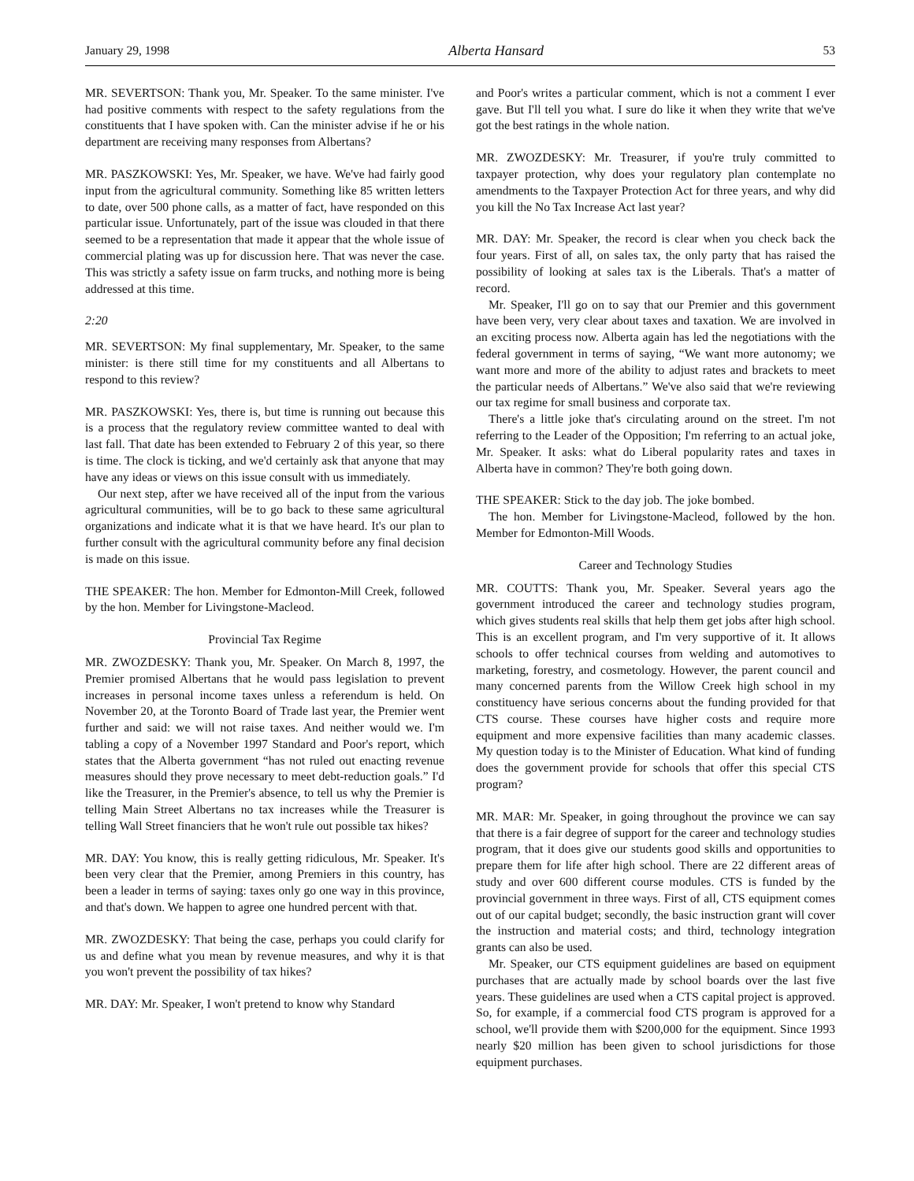January 29, 1998 Alberta Hansard 53
MR. SEVERTSON: Thank you, Mr. Speaker. To the same minister. I've had positive comments with respect to the safety regulations from the constituents that I have spoken with. Can the minister advise if he or his department are receiving many responses from Albertans?
MR. PASZKOWSKI: Yes, Mr. Speaker, we have. We've had fairly good input from the agricultural community. Something like 85 written letters to date, over 500 phone calls, as a matter of fact, have responded on this particular issue. Unfortunately, part of the issue was clouded in that there seemed to be a representation that made it appear that the whole issue of commercial plating was up for discussion here. That was never the case. This was strictly a safety issue on farm trucks, and nothing more is being addressed at this time.
2:20
MR. SEVERTSON: My final supplementary, Mr. Speaker, to the same minister: is there still time for my constituents and all Albertans to respond to this review?
MR. PASZKOWSKI: Yes, there is, but time is running out because this is a process that the regulatory review committee wanted to deal with last fall. That date has been extended to February 2 of this year, so there is time. The clock is ticking, and we'd certainly ask that anyone that may have any ideas or views on this issue consult with us immediately.
Our next step, after we have received all of the input from the various agricultural communities, will be to go back to these same agricultural organizations and indicate what it is that we have heard. It's our plan to further consult with the agricultural community before any final decision is made on this issue.
THE SPEAKER: The hon. Member for Edmonton-Mill Creek, followed by the hon. Member for Livingstone-Macleod.
Provincial Tax Regime
MR. ZWOZDESKY: Thank you, Mr. Speaker. On March 8, 1997, the Premier promised Albertans that he would pass legislation to prevent increases in personal income taxes unless a referendum is held. On November 20, at the Toronto Board of Trade last year, the Premier went further and said: we will not raise taxes. And neither would we. I'm tabling a copy of a November 1997 Standard and Poor's report, which states that the Alberta government “has not ruled out enacting revenue measures should they prove necessary to meet debt-reduction goals.” I'd like the Treasurer, in the Premier's absence, to tell us why the Premier is telling Main Street Albertans no tax increases while the Treasurer is telling Wall Street financiers that he won't rule out possible tax hikes?
MR. DAY: You know, this is really getting ridiculous, Mr. Speaker. It's been very clear that the Premier, among Premiers in this country, has been a leader in terms of saying: taxes only go one way in this province, and that's down. We happen to agree one hundred percent with that.
MR. ZWOZDESKY: That being the case, perhaps you could clarify for us and define what you mean by revenue measures, and why it is that you won't prevent the possibility of tax hikes?
MR. DAY: Mr. Speaker, I won't pretend to know why Standard
and Poor's writes a particular comment, which is not a comment I ever gave. But I'll tell you what. I sure do like it when they write that we've got the best ratings in the whole nation.
MR. ZWOZDESKY: Mr. Treasurer, if you're truly committed to taxpayer protection, why does your regulatory plan contemplate no amendments to the Taxpayer Protection Act for three years, and why did you kill the No Tax Increase Act last year?
MR. DAY: Mr. Speaker, the record is clear when you check back the four years. First of all, on sales tax, the only party that has raised the possibility of looking at sales tax is the Liberals. That's a matter of record.
Mr. Speaker, I'll go on to say that our Premier and this government have been very, very clear about taxes and taxation. We are involved in an exciting process now. Alberta again has led the negotiations with the federal government in terms of saying, “We want more autonomy; we want more and more of the ability to adjust rates and brackets to meet the particular needs of Albertans.” We've also said that we're reviewing our tax regime for small business and corporate tax.
There's a little joke that's circulating around on the street. I'm not referring to the Leader of the Opposition; I'm referring to an actual joke, Mr. Speaker. It asks: what do Liberal popularity rates and taxes in Alberta have in common? They're both going down.
THE SPEAKER: Stick to the day job. The joke bombed.
The hon. Member for Livingstone-Macleod, followed by the hon. Member for Edmonton-Mill Woods.
Career and Technology Studies
MR. COUTTS: Thank you, Mr. Speaker. Several years ago the government introduced the career and technology studies program, which gives students real skills that help them get jobs after high school. This is an excellent program, and I'm very supportive of it. It allows schools to offer technical courses from welding and automotives to marketing, forestry, and cosmetology. However, the parent council and many concerned parents from the Willow Creek high school in my constituency have serious concerns about the funding provided for that CTS course. These courses have higher costs and require more equipment and more expensive facilities than many academic classes. My question today is to the Minister of Education. What kind of funding does the government provide for schools that offer this special CTS program?
MR. MAR: Mr. Speaker, in going throughout the province we can say that there is a fair degree of support for the career and technology studies program, that it does give our students good skills and opportunities to prepare them for life after high school. There are 22 different areas of study and over 600 different course modules. CTS is funded by the provincial government in three ways. First of all, CTS equipment comes out of our capital budget; secondly, the basic instruction grant will cover the instruction and material costs; and third, technology integration grants can also be used.
Mr. Speaker, our CTS equipment guidelines are based on equipment purchases that are actually made by school boards over the last five years. These guidelines are used when a CTS capital project is approved. So, for example, if a commercial food CTS program is approved for a school, we'll provide them with $200,000 for the equipment. Since 1993 nearly $20 million has been given to school jurisdictions for those equipment purchases.